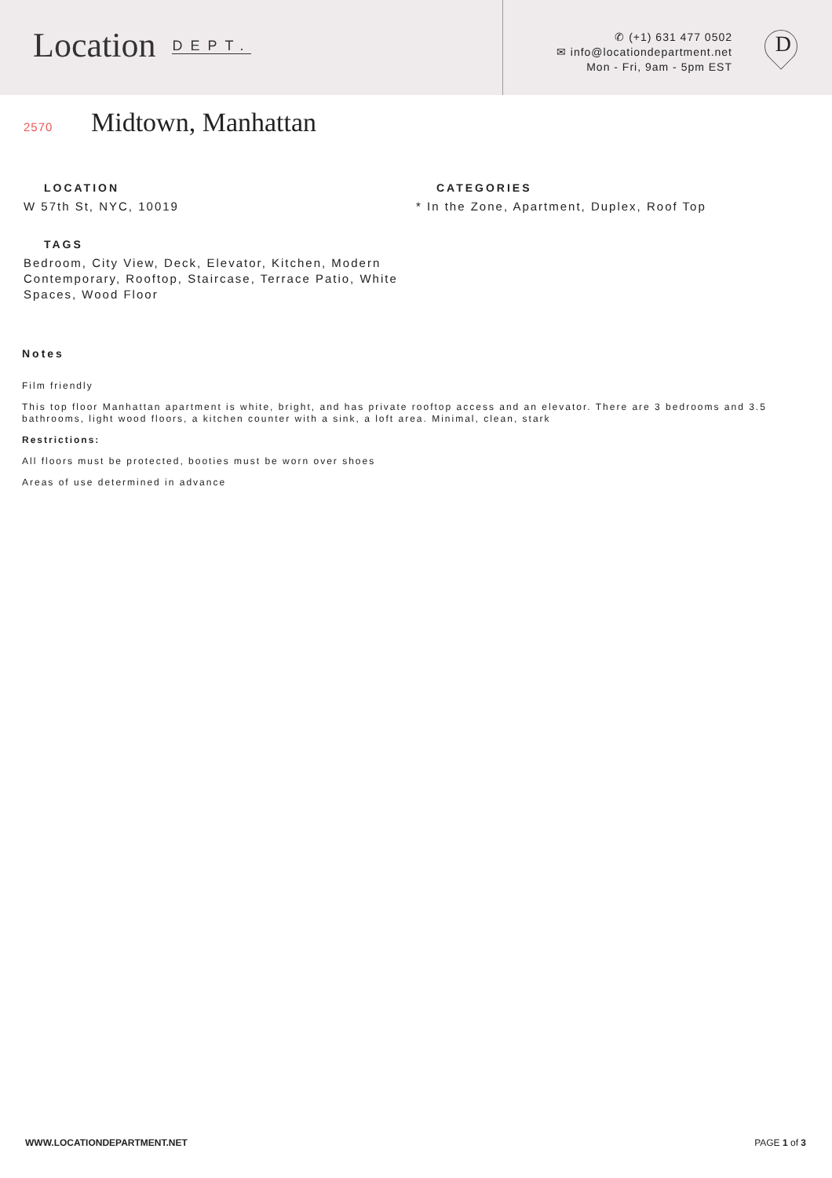Location DEPT.
✆ (+1) 631 477 0502
✉ info@locationdepartment.net
Mon - Fri, 9am - 5pm EST
D
2570
Midtown, Manhattan
LOCATION
W 57th St, NYC, 10019
CATEGORIES
* In the Zone, Apartment, Duplex, Roof Top
TAGS
Bedroom, City View, Deck, Elevator, Kitchen, Modern Contemporary, Rooftop, Staircase, Terrace Patio, White Spaces, Wood Floor
Notes
Film friendly
This top floor Manhattan apartment is white, bright, and has private rooftop access and an elevator. There are 3 bedrooms and 3.5 bathrooms, light wood floors, a kitchen counter with a sink, a loft area. Minimal, clean, stark
Restrictions:
All floors must be protected, booties must be worn over shoes
Areas of use determined in advance
WWW.LOCATIONDEPARTMENT.NET PAGE 1 of 3